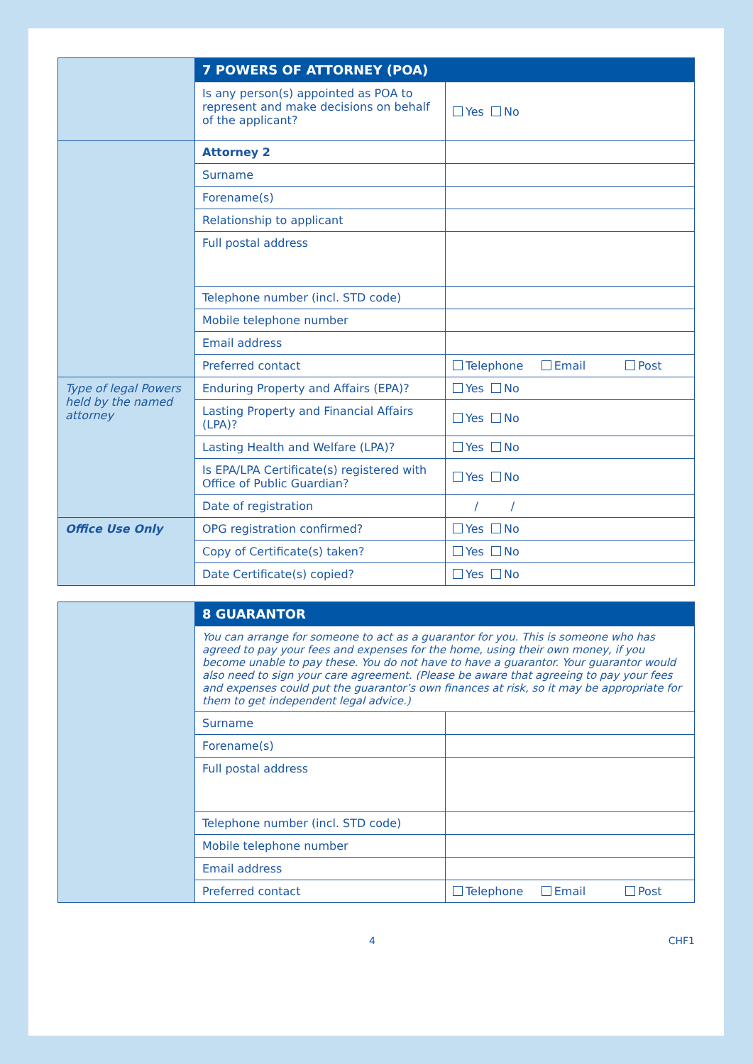| | 7 POWERS OF ATTORNEY (POA) | |
| | Is any person(s) appointed as POA to represent and make decisions on behalf of the applicant? | Yes No |
| | Attorney 2 | |
| | Surname | |
| | Forename(s) | |
| | Relationship to applicant | |
| | Full postal address | |
| | Telephone number (incl. STD code) | |
| | Mobile telephone number | |
| | Email address | |
| | Preferred contact | Telephone Email Post |
| Type of legal Powers held by the named attorney | Enduring Property and Affairs (EPA)? | Yes No |
| | Lasting Property and Financial Affairs (LPA)? | Yes No |
| | Lasting Health and Welfare (LPA)? | Yes No |
| | Is EPA/LPA Certificate(s) registered with Office of Public Guardian? | Yes No |
| | Date of registration | / / |
| Office Use Only | OPG registration confirmed? | Yes No |
| | Copy of Certificate(s) taken? | Yes No |
| | Date Certificate(s) copied? | Yes No |
| | 8 GUARANTOR | |
| | You can arrange for someone to act as a guarantor for you. This is someone who has agreed to pay your fees and expenses for the home, using their own money, if you become unable to pay these. You do not have to have a guarantor. Your guarantor would also need to sign your care agreement. (Please be aware that agreeing to pay your fees and expenses could put the guarantor’s own finances at risk, so it may be appropriate for them to get independent legal advice.) | |
| | Surname | |
| | Forename(s) | |
| | Full postal address | |
| | Telephone number (incl. STD code) | |
| | Mobile telephone number | |
| | Email address | |
| | Preferred contact | Telephone Email Post |
4 CHF1